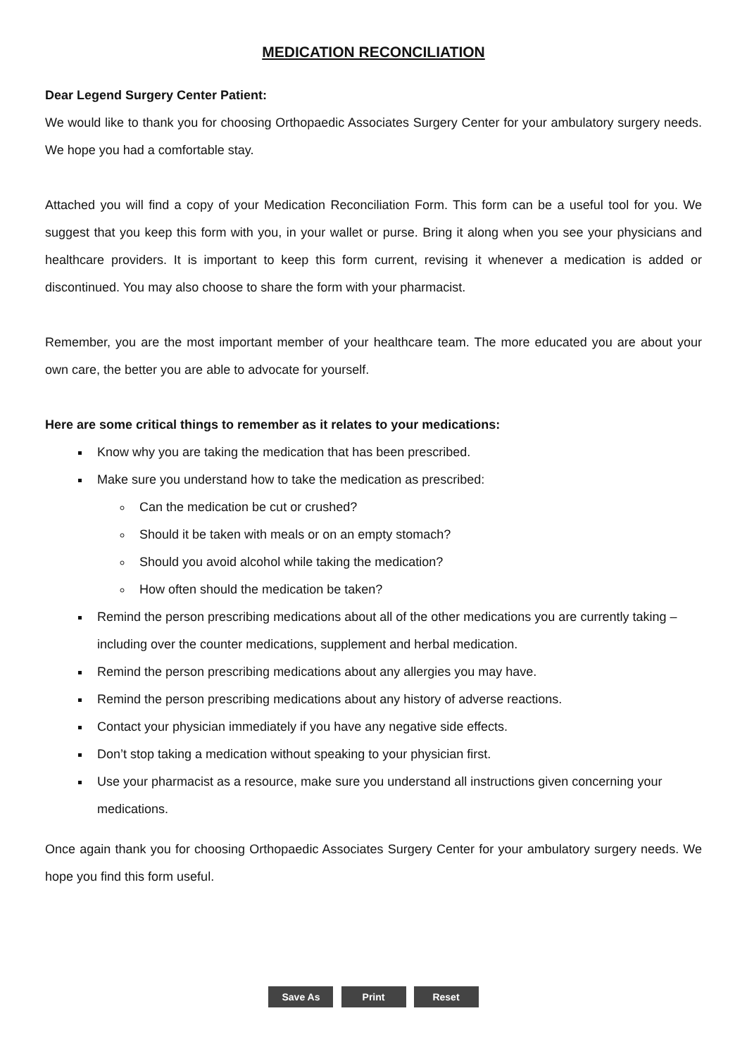MEDICATION RECONCILIATION
Dear Legend Surgery Center Patient:
We would like to thank you for choosing Orthopaedic Associates Surgery Center for your ambulatory surgery needs. We hope you had a comfortable stay.
Attached you will find a copy of your Medication Reconciliation Form. This form can be a useful tool for you. We suggest that you keep this form with you, in your wallet or purse. Bring it along when you see your physicians and healthcare providers. It is important to keep this form current, revising it whenever a medication is added or discontinued. You may also choose to share the form with your pharmacist.
Remember, you are the most important member of your healthcare team. The more educated you are about your own care, the better you are able to advocate for yourself.
Here are some critical things to remember as it relates to your medications:
Know why you are taking the medication that has been prescribed.
Make sure you understand how to take the medication as prescribed:
Can the medication be cut or crushed?
Should it be taken with meals or on an empty stomach?
Should you avoid alcohol while taking the medication?
How often should the medication be taken?
Remind the person prescribing medications about all of the other medications you are currently taking – including over the counter medications, supplement and herbal medication.
Remind the person prescribing medications about any allergies you may have.
Remind the person prescribing medications about any history of adverse reactions.
Contact your physician immediately if you have any negative side effects.
Don’t stop taking a medication without speaking to your physician first.
Use your pharmacist as a resource, make sure you understand all instructions given concerning your medications.
Once again thank you for choosing Orthopaedic Associates Surgery Center for your ambulatory surgery needs. We hope you find this form useful.
Save As Print Reset